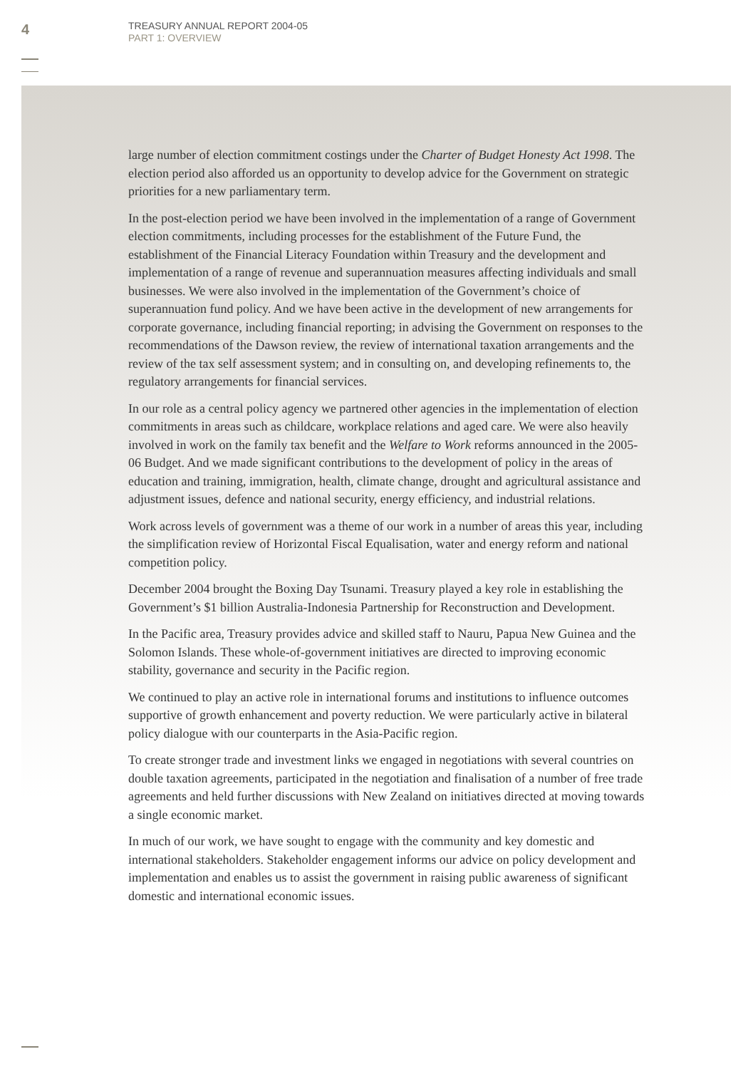4
TREASURY ANNUAL REPORT 2004-05
PART 1: OVERVIEW
large number of election commitment costings under the Charter of Budget Honesty Act 1998. The election period also afforded us an opportunity to develop advice for the Government on strategic priorities for a new parliamentary term.
In the post-election period we have been involved in the implementation of a range of Government election commitments, including processes for the establishment of the Future Fund, the establishment of the Financial Literacy Foundation within Treasury and the development and implementation of a range of revenue and superannuation measures affecting individuals and small businesses. We were also involved in the implementation of the Government’s choice of superannuation fund policy. And we have been active in the development of new arrangements for corporate governance, including financial reporting; in advising the Government on responses to the recommendations of the Dawson review, the review of international taxation arrangements and the review of the tax self assessment system; and in consulting on, and developing refinements to, the regulatory arrangements for financial services.
In our role as a central policy agency we partnered other agencies in the implementation of election commitments in areas such as childcare, workplace relations and aged care. We were also heavily involved in work on the family tax benefit and the Welfare to Work reforms announced in the 2005-06 Budget. And we made significant contributions to the development of policy in the areas of education and training, immigration, health, climate change, drought and agricultural assistance and adjustment issues, defence and national security, energy efficiency, and industrial relations.
Work across levels of government was a theme of our work in a number of areas this year, including the simplification review of Horizontal Fiscal Equalisation, water and energy reform and national competition policy.
December 2004 brought the Boxing Day Tsunami. Treasury played a key role in establishing the Government’s $1 billion Australia-Indonesia Partnership for Reconstruction and Development.
In the Pacific area, Treasury provides advice and skilled staff to Nauru, Papua New Guinea and the Solomon Islands. These whole-of-government initiatives are directed to improving economic stability, governance and security in the Pacific region.
We continued to play an active role in international forums and institutions to influence outcomes supportive of growth enhancement and poverty reduction. We were particularly active in bilateral policy dialogue with our counterparts in the Asia-Pacific region.
To create stronger trade and investment links we engaged in negotiations with several countries on double taxation agreements, participated in the negotiation and finalisation of a number of free trade agreements and held further discussions with New Zealand on initiatives directed at moving towards a single economic market.
In much of our work, we have sought to engage with the community and key domestic and international stakeholders. Stakeholder engagement informs our advice on policy development and implementation and enables us to assist the government in raising public awareness of significant domestic and international economic issues.